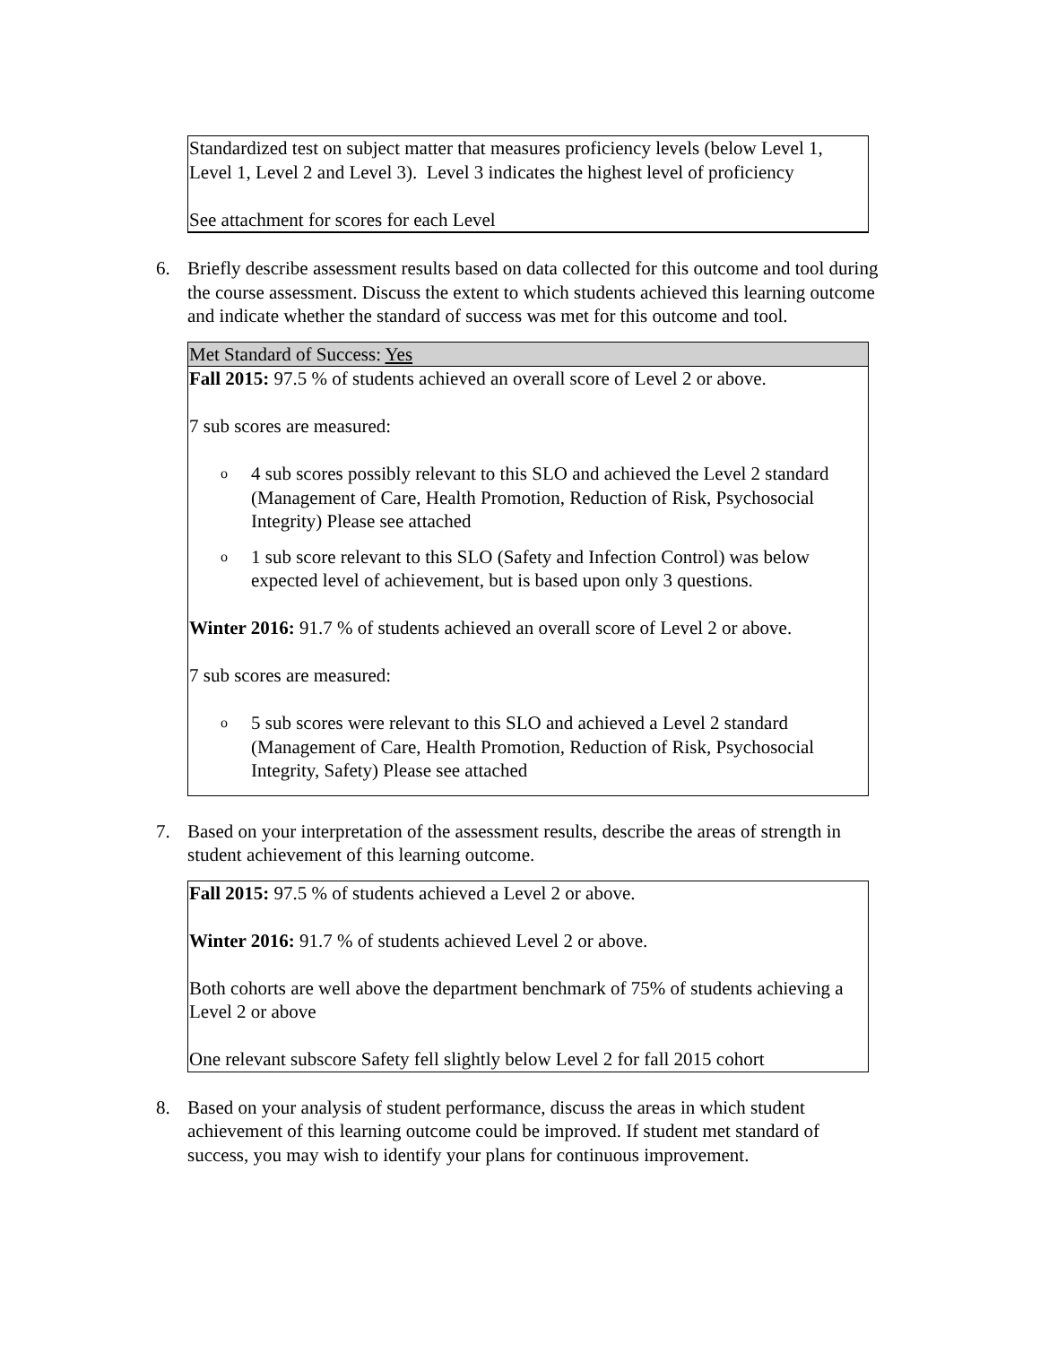Standardized test on subject matter that measures proficiency levels (below Level 1, Level 1, Level 2 and Level 3). Level 3 indicates the highest level of proficiency
See attachment for scores for each Level
6. Briefly describe assessment results based on data collected for this outcome and tool during the course assessment. Discuss the extent to which students achieved this learning outcome and indicate whether the standard of success was met for this outcome and tool.
Met Standard of Success: Yes
Fall 2015: 97.5 % of students achieved an overall score of Level 2 or above.
7 sub scores are measured:
o 4 sub scores possibly relevant to this SLO and achieved the Level 2 standard (Management of Care, Health Promotion, Reduction of Risk, Psychosocial Integrity) Please see attached
o 1 sub score relevant to this SLO (Safety and Infection Control) was below expected level of achievement, but is based upon only 3 questions.
Winter 2016: 91.7 % of students achieved an overall score of Level 2 or above.
7 sub scores are measured:
o 5 sub scores were relevant to this SLO and achieved a Level 2 standard (Management of Care, Health Promotion, Reduction of Risk, Psychosocial Integrity, Safety) Please see attached
7. Based on your interpretation of the assessment results, describe the areas of strength in student achievement of this learning outcome.
Fall 2015: 97.5 % of students achieved a Level 2 or above.
Winter 2016: 91.7 % of students achieved Level 2 or above.
Both cohorts are well above the department benchmark of 75% of students achieving a Level 2 or above
One relevant subscore Safety fell slightly below Level 2 for fall 2015 cohort
8. Based on your analysis of student performance, discuss the areas in which student achievement of this learning outcome could be improved. If student met standard of success, you may wish to identify your plans for continuous improvement.